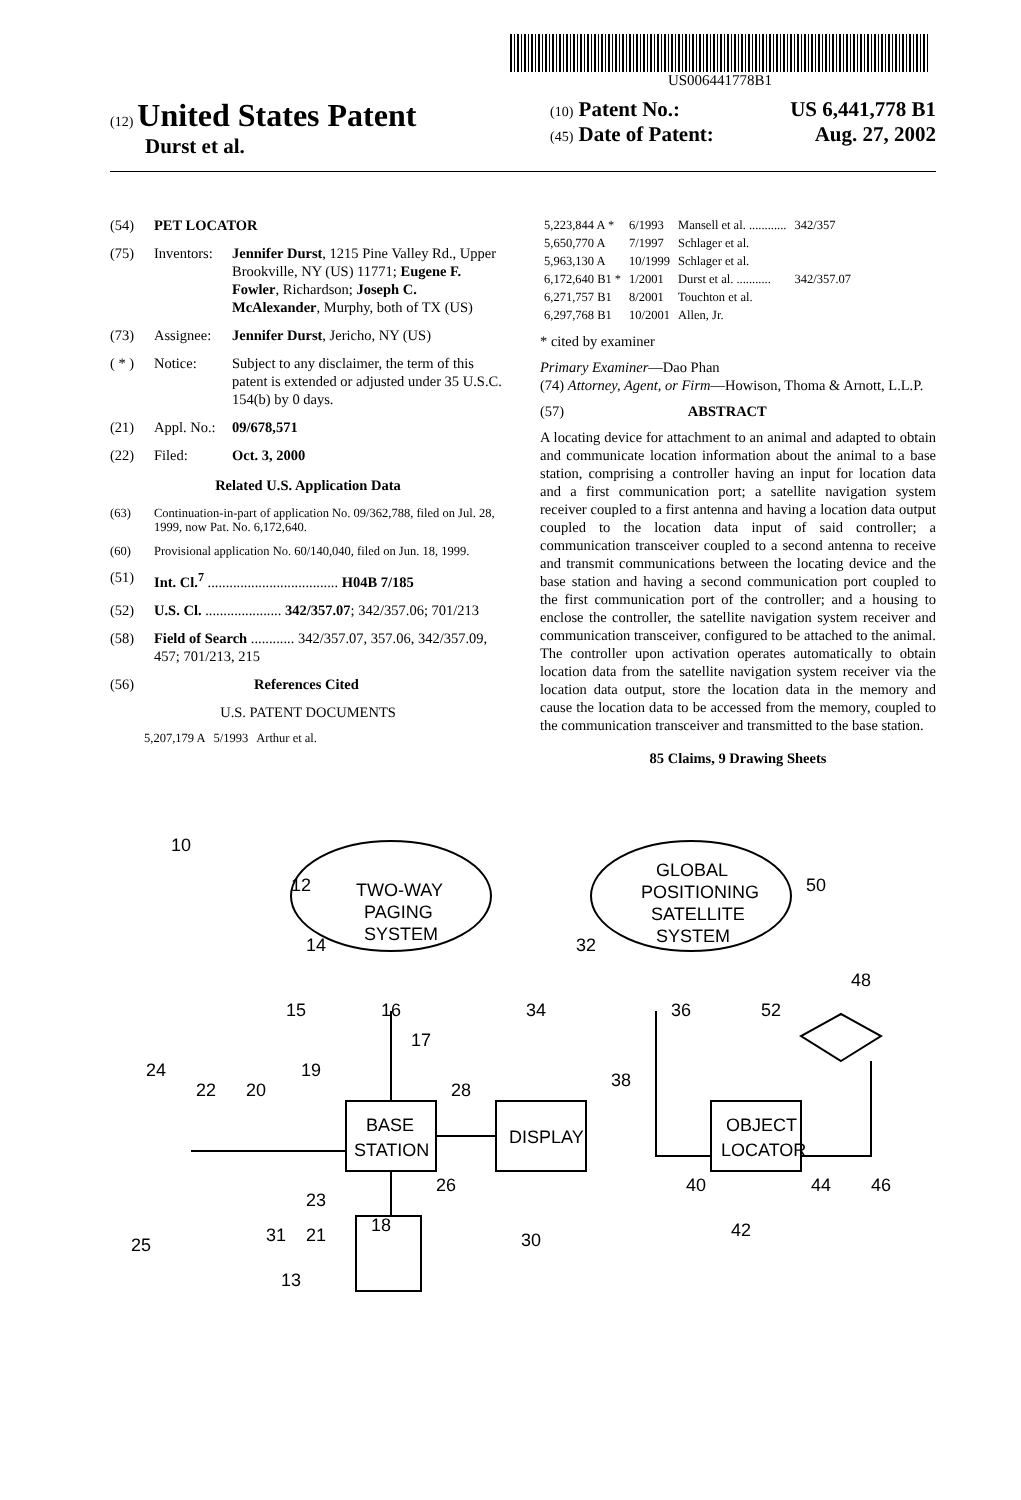US006441778B1
(12) United States Patent
Durst et al.
(10) Patent No.: US 6,441,778 B1
(45) Date of Patent: Aug. 27, 2002
(54) PET LOCATOR
(75) Inventors: Jennifer Durst, 1215 Pine Valley Rd., Upper Brookville, NY (US) 11771; Eugene F. Fowler, Richardson; Joseph C. McAlexander, Murphy, both of TX (US)
(73) Assignee: Jennifer Durst, Jericho, NY (US)
( * ) Notice: Subject to any disclaimer, the term of this patent is extended or adjusted under 35 U.S.C. 154(b) by 0 days.
(21) Appl. No.: 09/678,571
(22) Filed: Oct. 3, 2000
Related U.S. Application Data
(63) Continuation-in-part of application No. 09/362,788, filed on Jul. 28, 1999, now Pat. No. 6,172,640.
(60) Provisional application No. 60/140,040, filed on Jun. 18, 1999.
(51) Int. Cl.<sup>7</sup> .................................... H04B 7/185
(52) U.S. Cl. ..................... 342/357.07; 342/357.06; 701/213
(58) Field of Search ............ 342/357.07, 357.06, 342/357.09, 457; 701/213, 215
(56) References Cited
U.S. PATENT DOCUMENTS
| 5,207,179 A | 5/1993 | Arthur et al. |
| 5,223,844 A * | 6/1993 | Mansell et al. ............ | 342/357 |
| 5,650,770 A | 7/1997 | Schlager et al. | |
| 5,963,130 A | 10/1999 | Schlager et al. | |
| 6,172,640 B1 * | 1/2001 | Durst et al. ........... | 342/357.07 |
| 6,271,757 B1 | 8/2001 | Touchton et al. | |
| 6,297,768 B1 | 10/2001 | Allen, Jr. | |
* cited by examiner
Primary Examiner—Dao Phan
(74) Attorney, Agent, or Firm—Howison, Thoma & Arnott, L.L.P.
(57) ABSTRACT
A locating device for attachment to an animal and adapted to obtain and communicate location information about the animal to a base station, comprising a controller having an input for location data and a first communication port; a satellite navigation system receiver coupled to a first antenna and having a location data output coupled to the location data input of said controller; a communication transceiver coupled to a second antenna to receive and transmit communications between the locating device and the base station and having a second communication port coupled to the first communication port of the controller; and a housing to enclose the controller, the satellite navigation system receiver and communication transceiver, configured to be attached to the animal. The controller upon activation operates automatically to obtain location data from the satellite navigation system receiver via the location data output, store the location data in the memory and cause the location data to be accessed from the memory, coupled to the communication transceiver and transmitted to the base station.
85 Claims, 9 Drawing Sheets
10
TWO-WAY
PAGING
SYSTEM
GLOBAL
POSITIONING
SATELLITE
SYSTEM
BASE
STATION
DISPLAY
OBJECT
LOCATOR
12
50
14
32
15
16
34
36
52
48
17
24
19
22
20
28
38
26
40
44
46
23
31
21
18
30
42
25
13